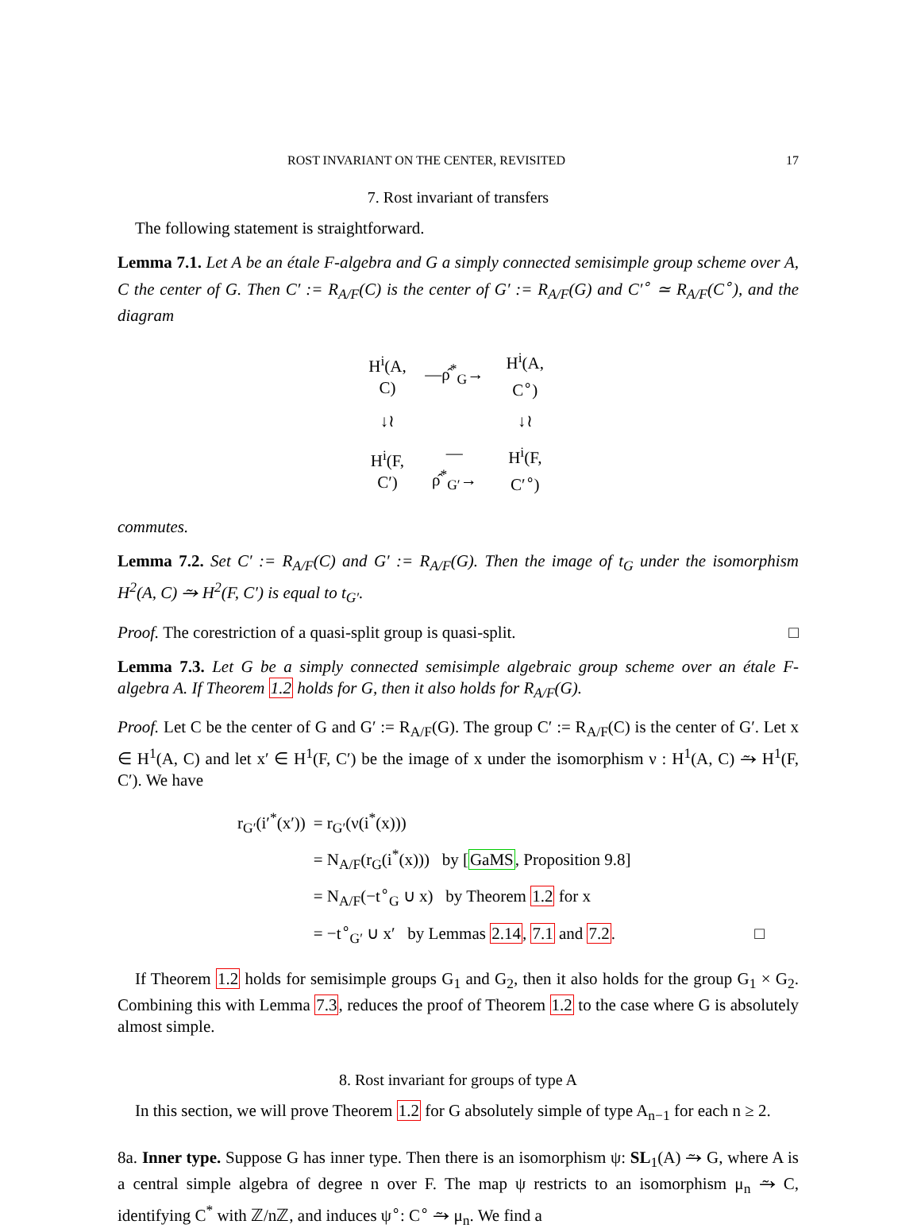ROST INVARIANT ON THE CENTER, REVISITED 17
7. Rost invariant of transfers
The following statement is straightforward.
Lemma 7.1. Let A be an étale F-algebra and G a simply connected semisimple group scheme over A, C the center of G. Then C′ := R<sub>A/F</sub>(C) is the center of G′ := R<sub>A/F</sub>(G) and C′<sup>∘</sup> ≃ R<sub>A/F</sub>(C<sup>∘</sup>), and the diagram
| H<sup>i</sup>(A, C) | —ρ̂<sup>*</sup><sub>G</sub>→ | H<sup>i</sup>(A, C<sup>∘</sup>) |
| ↓≀ | | ↓≀ |
| H<sup>i</sup>(F, C′) | —ρ̂<sup>*</sup><sub>G′</sub>→ | H<sup>i</sup>(F, C′<sup>∘</sup>) |
commutes.
Lemma 7.2. Set C′ := R<sub>A/F</sub>(C) and G′ := R<sub>A/F</sub>(G). Then the image of t<sub>G</sub> under the isomorphism H<sup>2</sup>(A, C) ⥲ H<sup>2</sup>(F, C′) is equal to t<sub>G′</sub>.
Proof. The corestriction of a quasi-split group is quasi-split. □
Lemma 7.3. Let G be a simply connected semisimple algebraic group scheme over an étale F-algebra A. If Theorem 1.2 holds for G, then it also holds for R<sub>A/F</sub>(G).
Proof. Let C be the center of G and G′ := R<sub>A/F</sub>(G). The group C′ := R<sub>A/F</sub>(C) is the center of G′. Let x ∈ H<sup>1</sup>(A, C) and let x′ ∈ H<sup>1</sup>(F, C′) be the image of x under the isomorphism ν : H<sup>1</sup>(A, C) ⥲ H<sup>1</sup>(F, C′). We have
| r<sub>G′</sub>(i′<sup>*</sup>(x′)) | = r<sub>G′</sub>(ν(i<sup>*</sup>(x))) |
| | = N<sub>A/F</sub>(r<sub>G</sub>(i<sup>*</sup>(x))) by [ GaMS , Proposition 9.8] |
| | = N<sub>A/F</sub>(−t<sup>∘</sup><sub>G</sub> ∪ x) by Theorem 1.2 for x |
| | = −t<sup>∘</sup><sub>G′</sub> ∪ x′ by Lemmas 2.14 , 7.1 and 7.2 . □ |
If Theorem 1.2 holds for semisimple groups G<sub>1</sub> and G<sub>2</sub>, then it also holds for the group G<sub>1</sub> × G<sub>2</sub>. Combining this with Lemma 7.3, reduces the proof of Theorem 1.2 to the case where G is absolutely almost simple.
8. Rost invariant for groups of type A
In this section, we will prove Theorem 1.2 for G absolutely simple of type A<sub>n−1</sub> for each n ≥ 2.
8a. Inner type. Suppose G has inner type. Then there is an isomorphism ψ: SL<sub>1</sub>(A) ⥲ G, where A is a central simple algebra of degree n over F. The map ψ restricts to an isomorphism μ<sub>n</sub> ⥲ C, identifying C<sup>*</sup> with ℤ/nℤ, and induces ψ<sup>∘</sup>: C<sup>∘</sup> ⥲ μ<sub>n</sub>. We find a